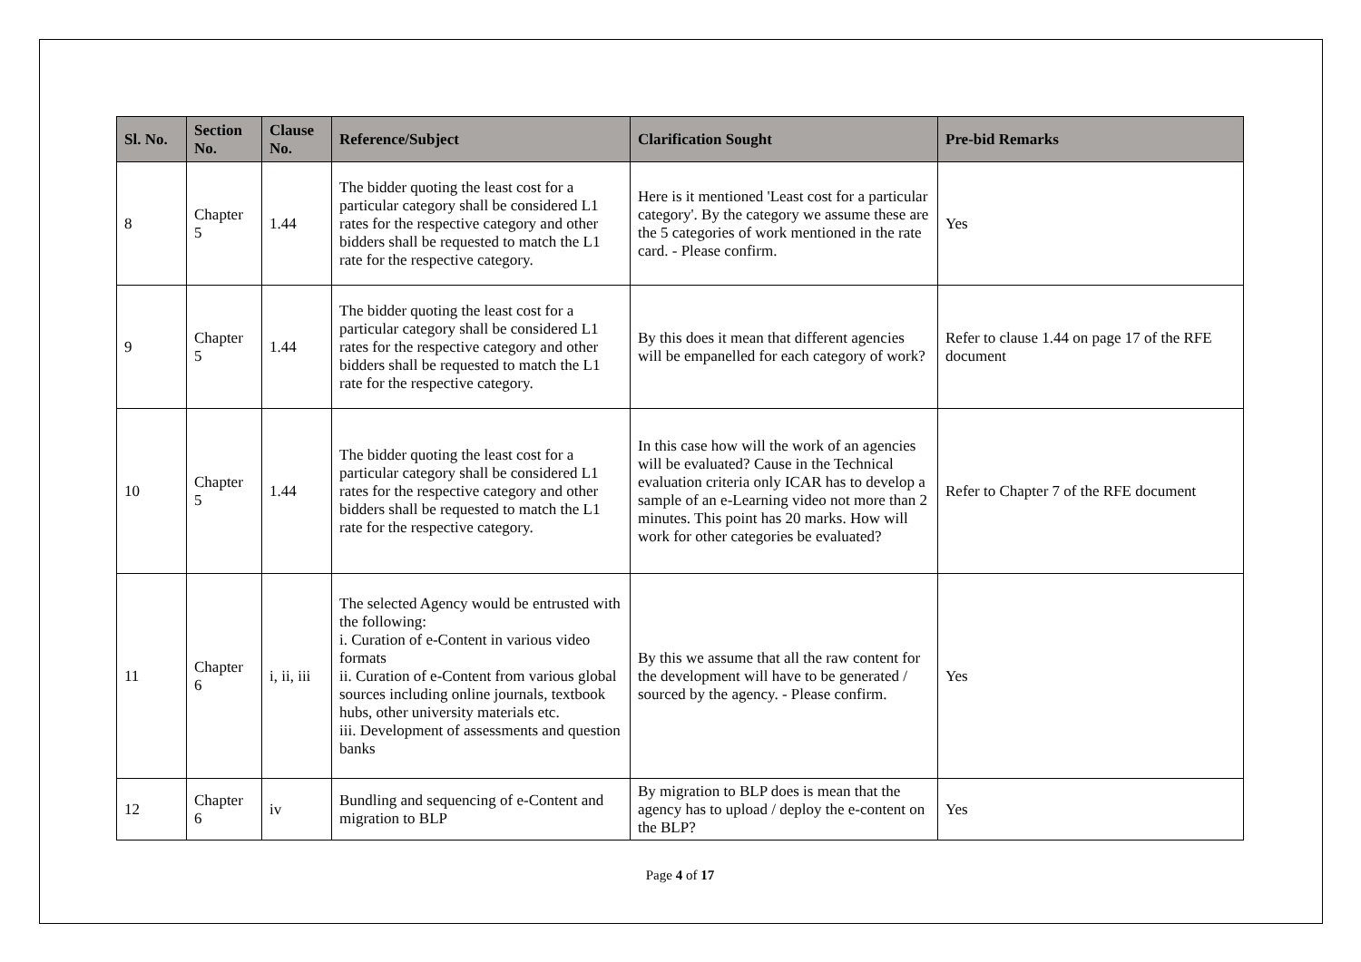| Sl. No. | Section No. | Clause No. | Reference/Subject | Clarification Sought | Pre-bid Remarks |
| --- | --- | --- | --- | --- | --- |
| 8 | Chapter 5 | 1.44 | The bidder quoting the least cost for a particular category shall be considered L1 rates for the respective category and other bidders shall be requested to match the L1 rate for the respective category. | Here is it mentioned 'Least cost for a particular category'. By the category we assume these are the 5 categories of work mentioned in the rate card. - Please confirm. | Yes |
| 9 | Chapter 5 | 1.44 | The bidder quoting the least cost for a particular category shall be considered L1 rates for the respective category and other bidders shall be requested to match the L1 rate for the respective category. | By this does it mean that different agencies will be empanelled for each category of work? | Refer to clause 1.44 on page 17 of the RFE document |
| 10 | Chapter 5 | 1.44 | The bidder quoting the least cost for a particular category shall be considered L1 rates for the respective category and other bidders shall be requested to match the L1 rate for the respective category. | In this case how will the work of an agencies will be evaluated? Cause in the Technical evaluation criteria only ICAR has to develop a sample of an e-Learning video not more than 2 minutes. This point has 20 marks. How will work for other categories be evaluated? | Refer to Chapter 7 of the RFE document |
| 11 | Chapter 6 | i, ii, iii | The selected Agency would be entrusted with the following: i. Curation of e-Content in various video formats ii. Curation of e-Content from various global sources including online journals, textbook hubs, other university materials etc. iii. Development of assessments and question banks | By this we assume that all the raw content for the development will have to be generated / sourced by the agency. - Please confirm. | Yes |
| 12 | Chapter 6 | iv | Bundling and sequencing of e-Content and migration to BLP | By migration to BLP does is mean that the agency has to upload / deploy the e-content on the BLP? | Yes |
Page 4 of 17